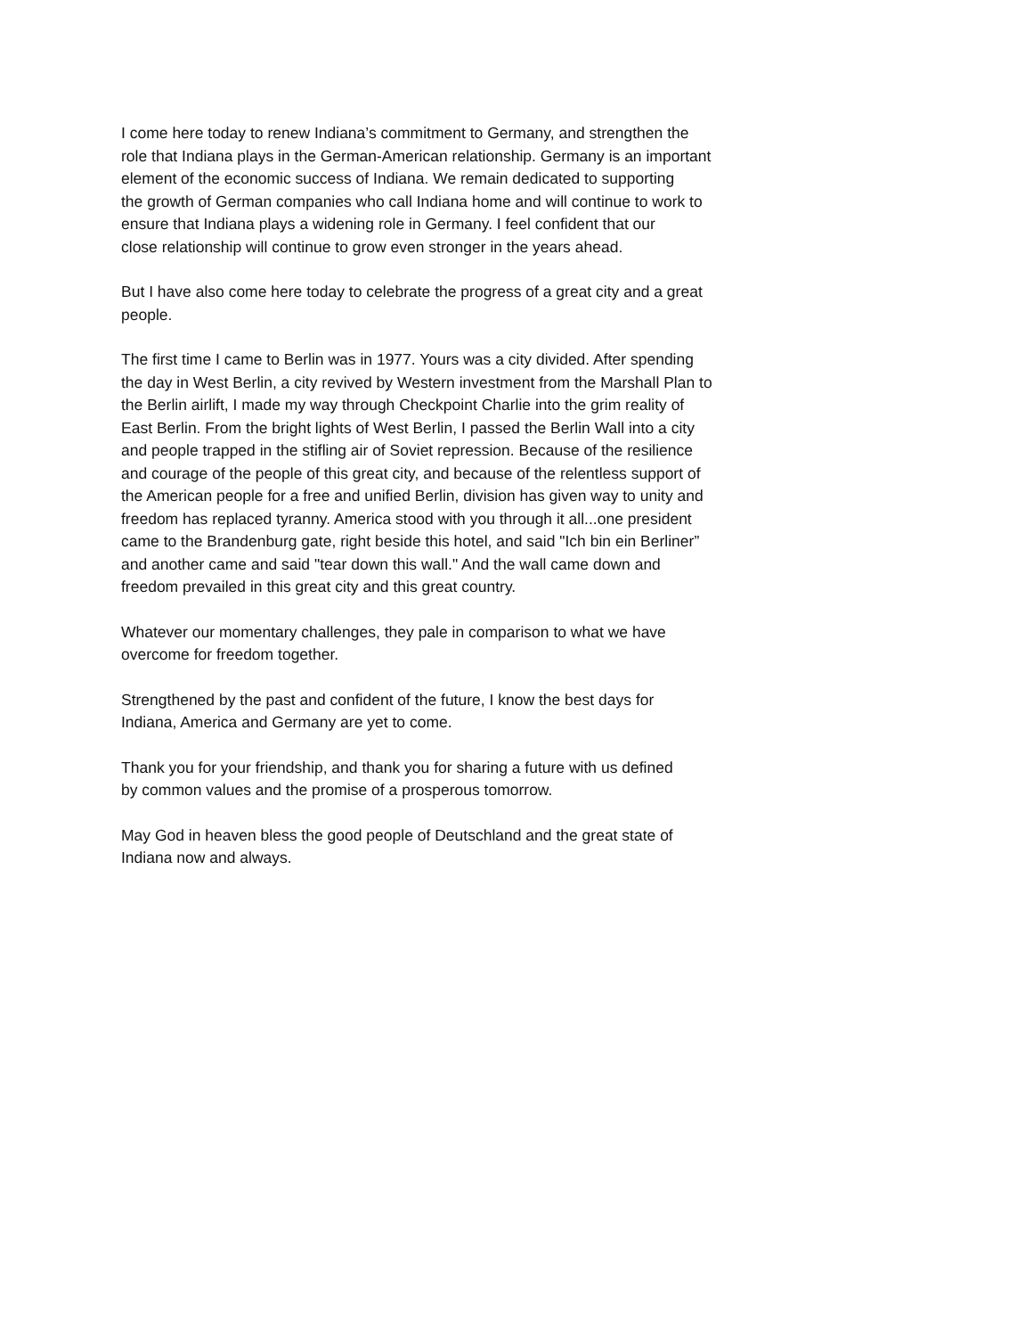I come here today to renew Indiana’s commitment to Germany, and strengthen the
role that Indiana plays in the German-American relationship. Germany is an important
element of the economic success of Indiana. We remain dedicated to supporting
the growth of German companies who call Indiana home and will continue to work to
ensure that Indiana plays a widening role in Germany. I feel confident that our
close relationship will continue to grow even stronger in the years ahead.
But I have also come here today to celebrate the progress of a great city and a great
people.
The first time I came to Berlin was in 1977. Yours was a city divided. After spending
the day in West Berlin, a city revived by Western investment from the Marshall Plan to
the Berlin airlift, I made my way through Checkpoint Charlie into the grim reality of
East Berlin. From the bright lights of West Berlin, I passed the Berlin Wall into a city
and people trapped in the stifling air of Soviet repression. Because of the resilience
and courage of the people of this great city, and because of the relentless support of
the American people for a free and unified Berlin, division has given way to unity and
freedom has replaced tyranny. America stood with you through it all...one president
came to the Brandenburg gate, right beside this hotel, and said "Ich bin ein Berliner”
and another came and said "tear down this wall." And the wall came down and
freedom prevailed in this great city and this great country.
Whatever our momentary challenges, they pale in comparison to what we have
overcome for freedom together.
Strengthened by the past and confident of the future, I know the best days for
Indiana, America and Germany are yet to come.
Thank you for your friendship, and thank you for sharing a future with us defined
by common values and the promise of a prosperous tomorrow.
May God in heaven bless the good people of Deutschland and the great state of
Indiana now and always.